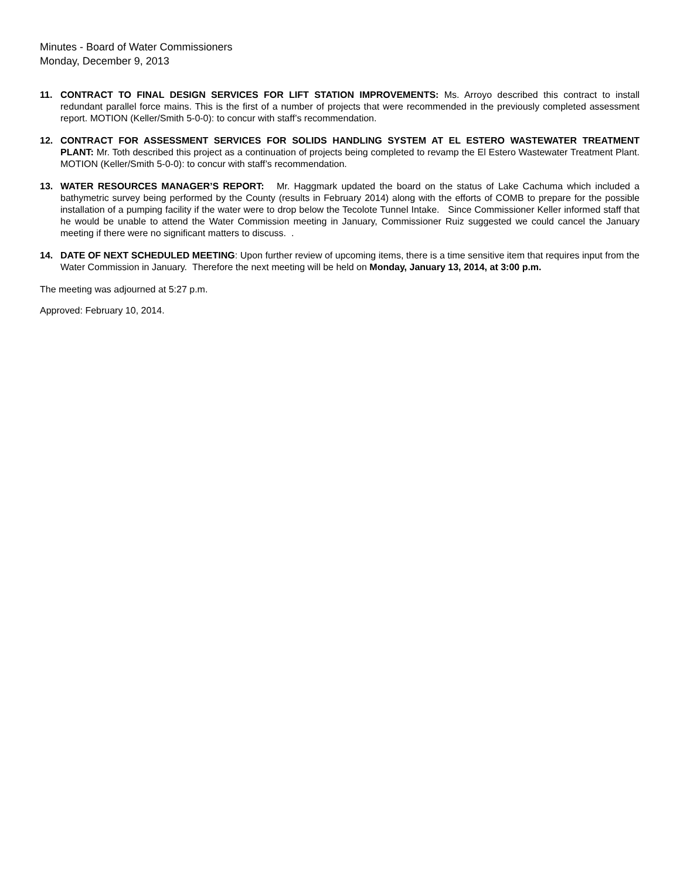Minutes - Board of Water Commissioners
Monday, December 9, 2013
11. CONTRACT TO FINAL DESIGN SERVICES FOR LIFT STATION IMPROVEMENTS: Ms. Arroyo described this contract to install redundant parallel force mains. This is the first of a number of projects that were recommended in the previously completed assessment report. MOTION (Keller/Smith 5-0-0): to concur with staff’s recommendation.
12. CONTRACT FOR ASSESSMENT SERVICES FOR SOLIDS HANDLING SYSTEM AT EL ESTERO WASTEWATER TREATMENT PLANT: Mr. Toth described this project as a continuation of projects being completed to revamp the El Estero Wastewater Treatment Plant. MOTION (Keller/Smith 5-0-0): to concur with staff’s recommendation.
13. WATER RESOURCES MANAGER’S REPORT: Mr. Haggmark updated the board on the status of Lake Cachuma which included a bathymetric survey being performed by the County (results in February 2014) along with the efforts of COMB to prepare for the possible installation of a pumping facility if the water were to drop below the Tecolote Tunnel Intake. Since Commissioner Keller informed staff that he would be unable to attend the Water Commission meeting in January, Commissioner Ruiz suggested we could cancel the January meeting if there were no significant matters to discuss. .
14. DATE OF NEXT SCHEDULED MEETING: Upon further review of upcoming items, there is a time sensitive item that requires input from the Water Commission in January. Therefore the next meeting will be held on Monday, January 13, 2014, at 3:00 p.m.
The meeting was adjourned at 5:27 p.m.
Approved: February 10, 2014.